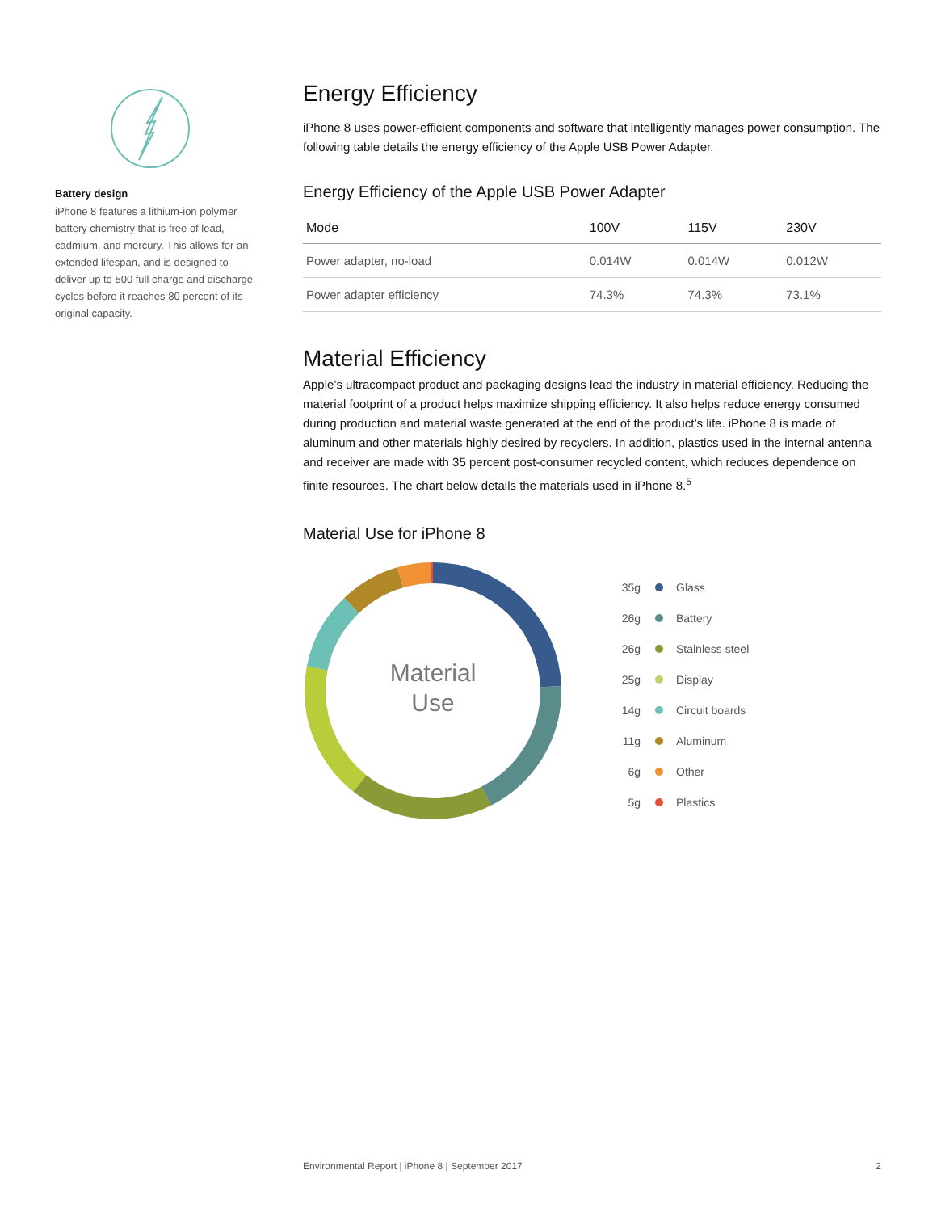Battery design
iPhone 8 features a lithium-ion polymer battery chemistry that is free of lead, cadmium, and mercury. This allows for an extended lifespan, and is designed to deliver up to 500 full charge and discharge cycles before it reaches 80 percent of its original capacity.
Energy Efficiency
iPhone 8 uses power-efficient components and software that intelligently manages power consumption. The following table details the energy efficiency of the Apple USB Power Adapter.
Energy Efficiency of the Apple USB Power Adapter
| Mode | 100V | 115V | 230V |
| --- | --- | --- | --- |
| Power adapter, no-load | 0.014W | 0.014W | 0.012W |
| Power adapter efficiency | 74.3% | 74.3% | 73.1% |
Material Efficiency
Apple’s ultracompact product and packaging designs lead the industry in material efficiency. Reducing the material footprint of a product helps maximize shipping efficiency. It also helps reduce energy consumed during production and material waste generated at the end of the product’s life. iPhone 8 is made of aluminum and other materials highly desired by recyclers. In addition, plastics used in the internal antenna and receiver are made with 35 percent post-consumer recycled content, which reduces dependence on finite resources. The chart below details the materials used in iPhone 8.<sup>5</sup>
Material Use for iPhone 8
Material
Use
35g Glass
26g Battery
26g Stainless steel
25g Display
14g Circuit boards
11g Aluminum
6g Other
5g Plastics
Environmental Report | iPhone 8 | September 2017 2